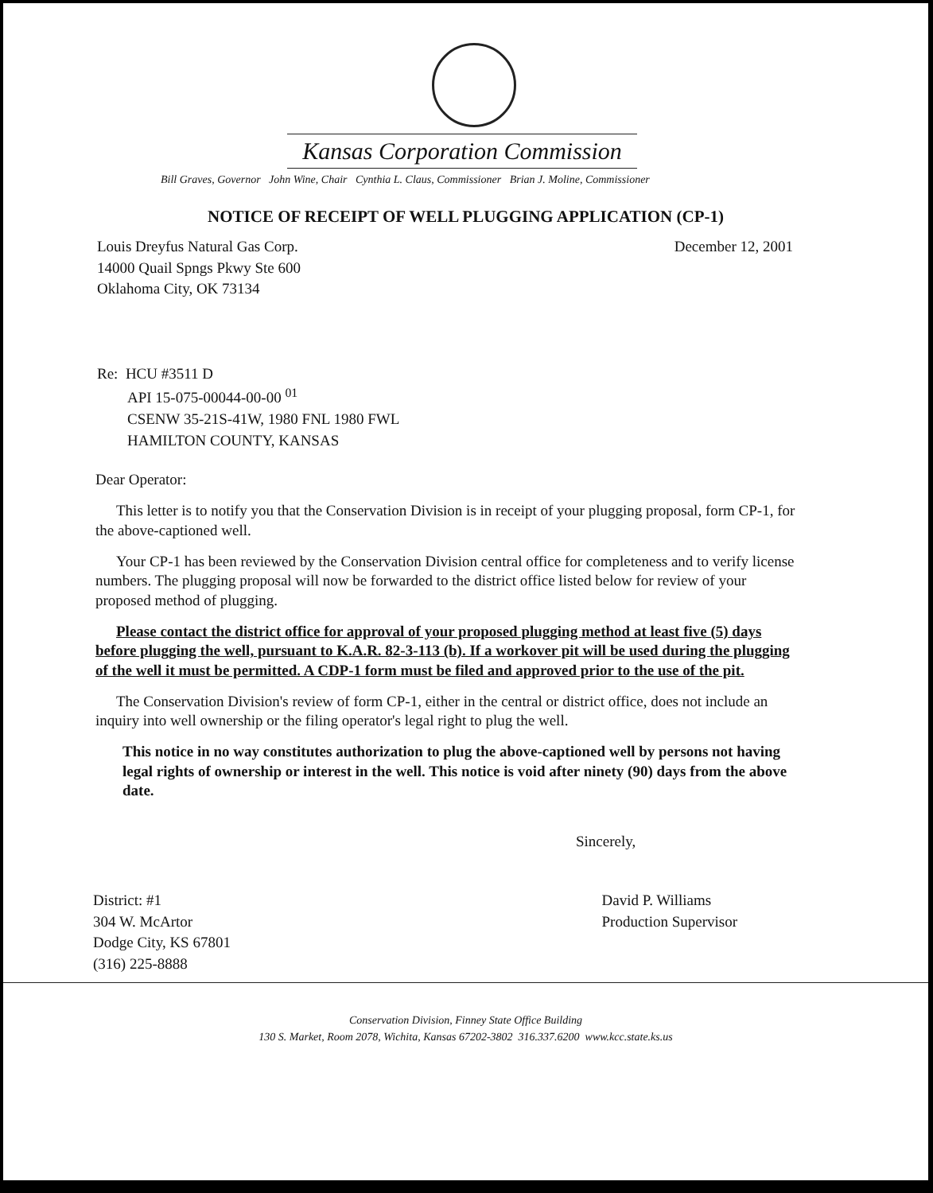Kansas Corporation Commission
Bill Graves, Governor John Wine, Chair Cynthia L. Claus, Commissioner Brian J. Moline, Commissioner
NOTICE OF RECEIPT OF WELL PLUGGING APPLICATION (CP-1)
Louis Dreyfus Natural Gas Corp.
14000 Quail Spngs Pkwy Ste 600
Oklahoma City, OK 73134
December 12, 2001
Re: HCU #3511 D
API 15-075-00044-00-00 <sup>01</sup>
CSENW 35-21S-41W, 1980 FNL 1980 FWL
HAMILTON COUNTY, KANSAS
Dear Operator:
This letter is to notify you that the Conservation Division is in receipt of your plugging proposal, form CP-1, for the above-captioned well.
Your CP-1 has been reviewed by the Conservation Division central office for completeness and to verify license numbers. The plugging proposal will now be forwarded to the district office listed below for review of your proposed method of plugging.
Please contact the district office for approval of your proposed plugging method at least five (5) days before plugging the well, pursuant to K.A.R. 82-3-113 (b). If a workover pit will be used during the plugging of the well it must be permitted. A CDP-1 form must be filed and approved prior to the use of the pit.
The Conservation Division's review of form CP-1, either in the central or district office, does not include an inquiry into well ownership or the filing operator's legal right to plug the well.
This notice in no way constitutes authorization to plug the above-captioned well by persons not having legal rights of ownership or interest in the well. This notice is void after ninety (90) days from the above date.
Sincerely,
District: #1
304 W. McArtor
Dodge City, KS 67801
(316) 225-8888
David P. Williams
Production Supervisor
Conservation Division, Finney State Office Building
130 S. Market, Room 2078, Wichita, Kansas 67202-3802 316.337.6200 www.kcc.state.ks.us